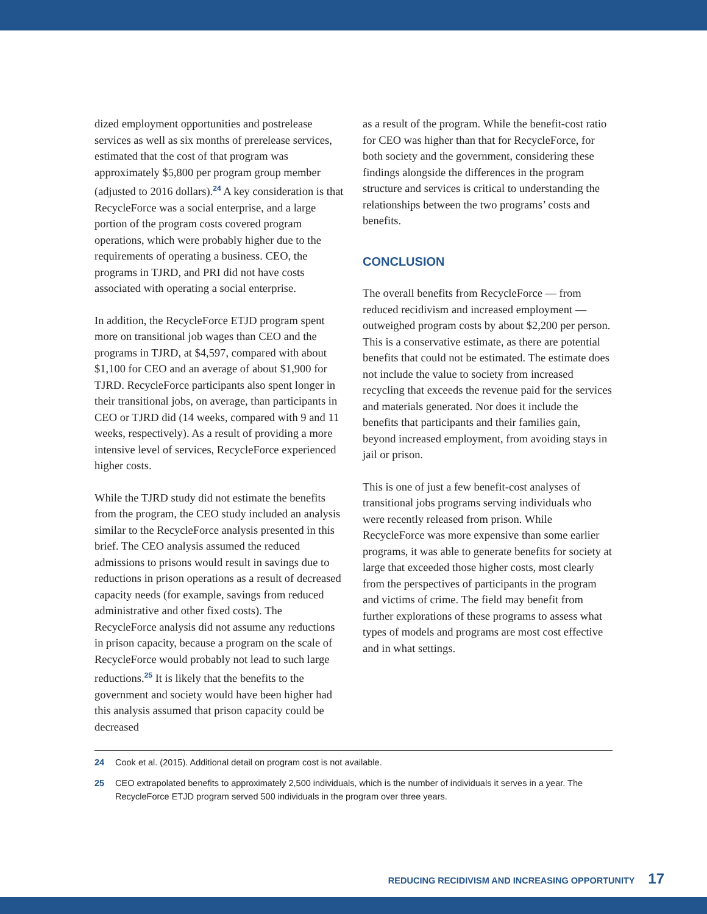dized employment opportunities and postrelease services as well as six months of prerelease services, estimated that the cost of that program was approximately $5,800 per program group member (adjusted to 2016 dollars).<sup>24</sup> A key consideration is that RecycleForce was a social enterprise, and a large portion of the program costs covered program operations, which were probably higher due to the requirements of operating a business. CEO, the programs in TJRD, and PRI did not have costs associated with operating a social enterprise.
In addition, the RecycleForce ETJD program spent more on transitional job wages than CEO and the programs in TJRD, at $4,597, compared with about $1,100 for CEO and an average of about $1,900 for TJRD. RecycleForce participants also spent longer in their transitional jobs, on average, than participants in CEO or TJRD did (14 weeks, compared with 9 and 11 weeks, respectively). As a result of providing a more intensive level of services, RecycleForce experienced higher costs.
While the TJRD study did not estimate the benefits from the program, the CEO study included an analysis similar to the RecycleForce analysis presented in this brief. The CEO analysis assumed the reduced admissions to prisons would result in savings due to reductions in prison operations as a result of decreased capacity needs (for example, savings from reduced administrative and other fixed costs). The RecycleForce analysis did not assume any reductions in prison capacity, because a program on the scale of RecycleForce would probably not lead to such large reductions.<sup>25</sup> It is likely that the benefits to the government and society would have been higher had this analysis assumed that prison capacity could be decreased
as a result of the program. While the benefit-cost ratio for CEO was higher than that for RecycleForce, for both society and the government, considering these findings alongside the differences in the program structure and services is critical to understanding the relationships between the two programs’ costs and benefits.
CONCLUSION
The overall benefits from RecycleForce — from reduced recidivism and increased employment — outweighed program costs by about $2,200 per person. This is a conservative estimate, as there are potential benefits that could not be estimated. The estimate does not include the value to society from increased recycling that exceeds the revenue paid for the services and materials generated. Nor does it include the benefits that participants and their families gain, beyond increased employment, from avoiding stays in jail or prison.
This is one of just a few benefit-cost analyses of transitional jobs programs serving individuals who were recently released from prison. While RecycleForce was more expensive than some earlier programs, it was able to generate benefits for society at large that exceeded those higher costs, most clearly from the perspectives of participants in the program and victims of crime. The field may benefit from further explorations of these programs to assess what types of models and programs are most cost effective and in what settings.
24 Cook et al. (2015). Additional detail on program cost is not available.
25 CEO extrapolated benefits to approximately 2,500 individuals, which is the number of individuals it serves in a year. The RecycleForce ETJD program served 500 individuals in the program over three years.
REDUCING RECIDIVISM AND INCREASING OPPORTUNITY 17